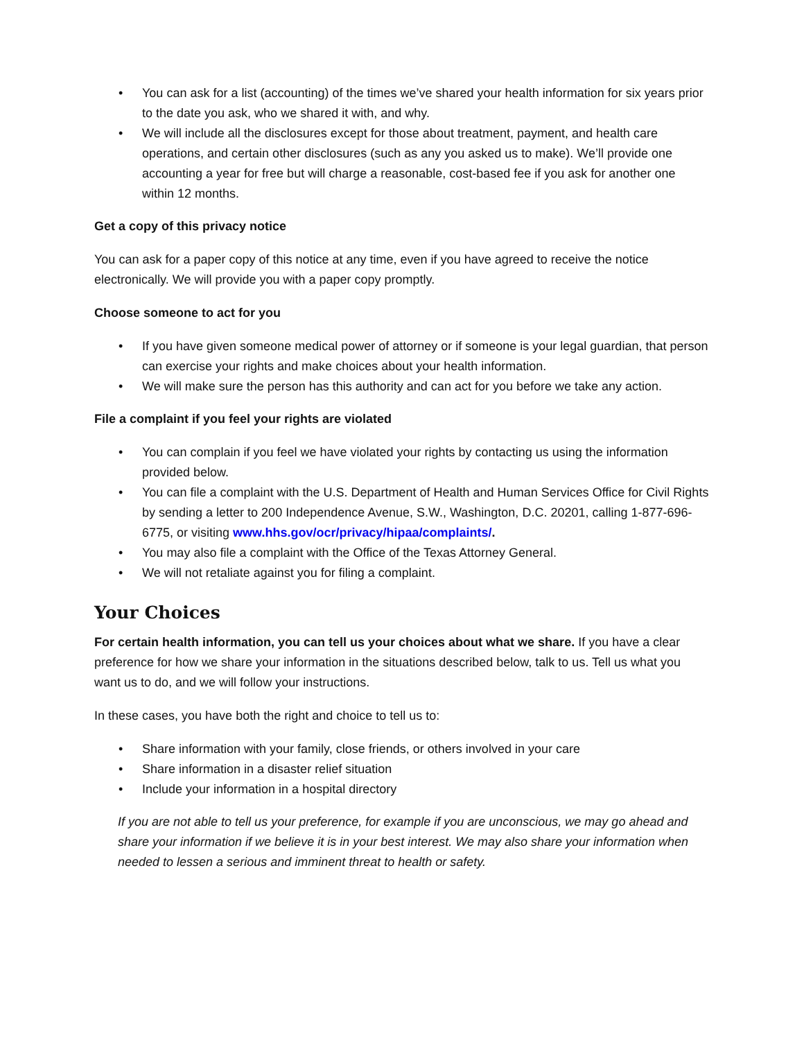• You can ask for a list (accounting) of the times we’ve shared your health information for six years prior to the date you ask, who we shared it with, and why.
• We will include all the disclosures except for those about treatment, payment, and health care operations, and certain other disclosures (such as any you asked us to make). We’ll provide one accounting a year for free but will charge a reasonable, cost-based fee if you ask for another one within 12 months.
Get a copy of this privacy notice
You can ask for a paper copy of this notice at any time, even if you have agreed to receive the notice electronically. We will provide you with a paper copy promptly.
Choose someone to act for you
• If you have given someone medical power of attorney or if someone is your legal guardian, that person can exercise your rights and make choices about your health information.
• We will make sure the person has this authority and can act for you before we take any action.
File a complaint if you feel your rights are violated
• You can complain if you feel we have violated your rights by contacting us using the information provided below.
• You can file a complaint with the U.S. Department of Health and Human Services Office for Civil Rights by sending a letter to 200 Independence Avenue, S.W., Washington, D.C. 20201, calling 1-877-696-6775, or visiting www.hhs.gov/ocr/privacy/hipaa/complaints/.
• You may also file a complaint with the Office of the Texas Attorney General.
• We will not retaliate against you for filing a complaint.
Your Choices
For certain health information, you can tell us your choices about what we share. If you have a clear preference for how we share your information in the situations described below, talk to us. Tell us what you want us to do, and we will follow your instructions.
In these cases, you have both the right and choice to tell us to:
• Share information with your family, close friends, or others involved in your care
• Share information in a disaster relief situation
• Include your information in a hospital directory
If you are not able to tell us your preference, for example if you are unconscious, we may go ahead and share your information if we believe it is in your best interest. We may also share your information when needed to lessen a serious and imminent threat to health or safety.